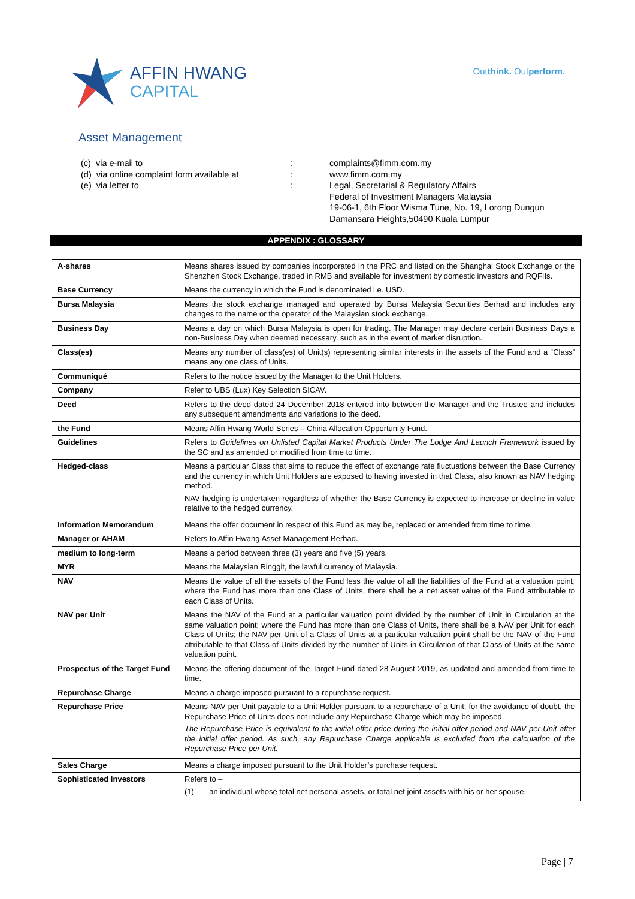AFFIN HWANG
CAPITAL
Outthink. Outperform.
Asset Management
(c) via e-mail to
:
complaints@fimm.com.my
(d) via online complaint form available at
:
www.fimm.com.my
(e) via letter to
:
Legal, Secretarial & Regulatory Affairs
Federal of Investment Managers Malaysia
19-06-1, 6th Floor Wisma Tune, No. 19, Lorong Dungun
Damansara Heights,50490 Kuala Lumpur
APPENDIX : GLOSSARY
| A-shares | Means shares issued by companies incorporated in the PRC and listed on the Shanghai Stock Exchange or the Shenzhen Stock Exchange, traded in RMB and available for investment by domestic investors and RQFIIs. |
| Base Currency | Means the currency in which the Fund is denominated i.e. USD. |
| Bursa Malaysia | Means the stock exchange managed and operated by Bursa Malaysia Securities Berhad and includes any changes to the name or the operator of the Malaysian stock exchange. |
| Business Day | Means a day on which Bursa Malaysia is open for trading. The Manager may declare certain Business Days a non-Business Day when deemed necessary, such as in the event of market disruption. |
| Class(es) | Means any number of class(es) of Unit(s) representing similar interests in the assets of the Fund and a “Class” means any one class of Units. |
| Communiqué | Refers to the notice issued by the Manager to the Unit Holders. |
| Company | Refer to UBS (Lux) Key Selection SICAV. |
| Deed | Refers to the deed dated 24 December 2018 entered into between the Manager and the Trustee and includes any subsequent amendments and variations to the deed. |
| the Fund | Means Affin Hwang World Series – China Allocation Opportunity Fund. |
| Guidelines | Refers to Guidelines on Unlisted Capital Market Products Under The Lodge And Launch Framework issued by the SC and as amended or modified from time to time. |
| Hedged-class | Means a particular Class that aims to reduce the effect of exchange rate fluctuations between the Base Currency and the currency in which Unit Holders are exposed to having invested in that Class, also known as NAV hedging method. NAV hedging is undertaken regardless of whether the Base Currency is expected to increase or decline in value relative to the hedged currency. |
| Information Memorandum | Means the offer document in respect of this Fund as may be, replaced or amended from time to time. |
| Manager or AHAM | Refers to Affin Hwang Asset Management Berhad. |
| medium to long-term | Means a period between three (3) years and five (5) years. |
| MYR | Means the Malaysian Ringgit, the lawful currency of Malaysia. |
| NAV | Means the value of all the assets of the Fund less the value of all the liabilities of the Fund at a valuation point; where the Fund has more than one Class of Units, there shall be a net asset value of the Fund attributable to each Class of Units. |
| NAV per Unit | Means the NAV of the Fund at a particular valuation point divided by the number of Unit in Circulation at the same valuation point; where the Fund has more than one Class of Units, there shall be a NAV per Unit for each Class of Units; the NAV per Unit of a Class of Units at a particular valuation point shall be the NAV of the Fund attributable to that Class of Units divided by the number of Units in Circulation of that Class of Units at the same valuation point. |
| Prospectus of the Target Fund | Means the offering document of the Target Fund dated 28 August 2019, as updated and amended from time to time. |
| Repurchase Charge | Means a charge imposed pursuant to a repurchase request. |
| Repurchase Price | Means NAV per Unit payable to a Unit Holder pursuant to a repurchase of a Unit; for the avoidance of doubt, the Repurchase Price of Units does not include any Repurchase Charge which may be imposed. The Repurchase Price is equivalent to the initial offer price during the initial offer period and NAV per Unit after the initial offer period. As such, any Repurchase Charge applicable is excluded from the calculation of the Repurchase Price per Unit. |
| Sales Charge | Means a charge imposed pursuant to the Unit Holder’s purchase request. |
| Sophisticated Investors | Refers to – (1) an individual whose total net personal assets, or total net joint assets with his or her spouse, |
Page | 7